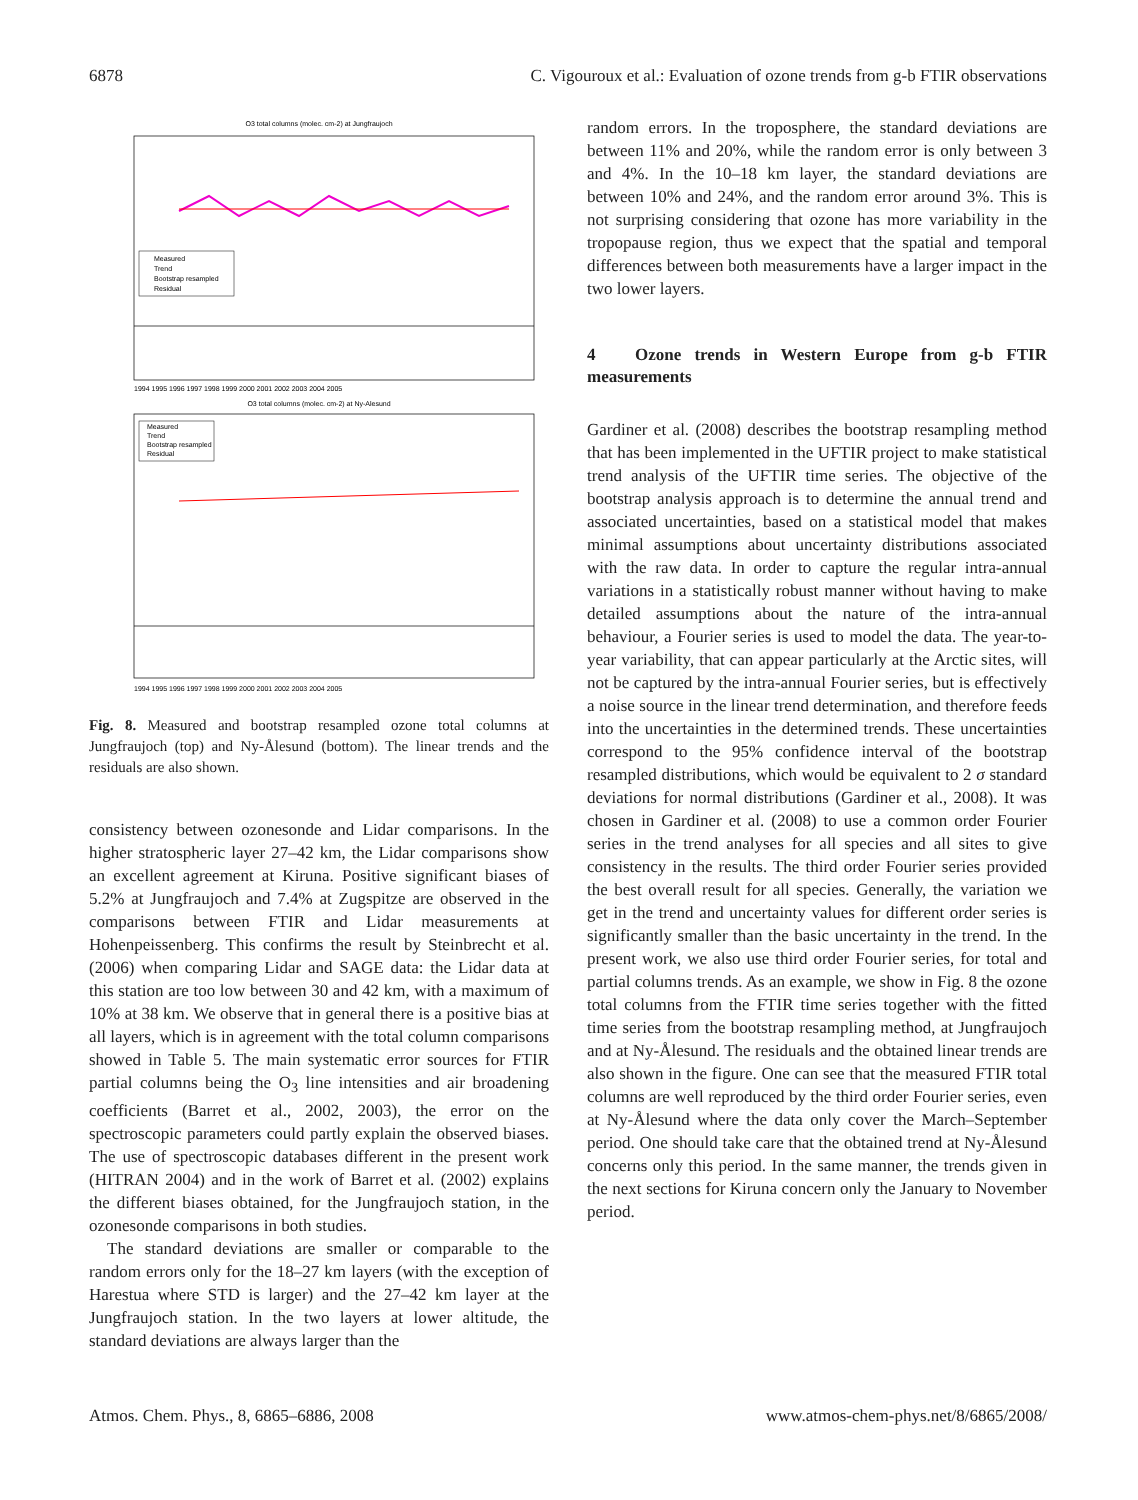6878 C. Vigouroux et al.: Evaluation of ozone trends from g-b FTIR observations
O3 total columns (molec. cm-2) at Jungfraujoch
Measured
Trend
Bootstrap resampled
Residual
O3 total columns (molec. cm-2) at Ny-Alesund
Measured
Trend
Bootstrap resampled
Residual
1994 1995 1996 1997 1998 1999 2000 2001 2002 2003 2004 2005
1994 1995 1996 1997 1998 1999 2000 2001 2002 2003 2004 2005
Fig. 8. Measured and bootstrap resampled ozone total columns at Jungfraujoch (top) and Ny-Ålesund (bottom). The linear trends and the residuals are also shown.
consistency between ozonesonde and Lidar comparisons. In the higher stratospheric layer 27–42 km, the Lidar comparisons show an excellent agreement at Kiruna. Positive significant biases of 5.2% at Jungfraujoch and 7.4% at Zugspitze are observed in the comparisons between FTIR and Lidar measurements at Hohenpeissenberg. This confirms the result by Steinbrecht et al. (2006) when comparing Lidar and SAGE data: the Lidar data at this station are too low between 30 and 42 km, with a maximum of 10% at 38 km. We observe that in general there is a positive bias at all layers, which is in agreement with the total column comparisons showed in Table 5. The main systematic error sources for FTIR partial columns being the O<sub>3</sub> line intensities and air broadening coefficients (Barret et al., 2002, 2003), the error on the spectroscopic parameters could partly explain the observed biases. The use of spectroscopic databases different in the present work (HITRAN 2004) and in the work of Barret et al. (2002) explains the different biases obtained, for the Jungfraujoch station, in the ozonesonde comparisons in both studies.
The standard deviations are smaller or comparable to the random errors only for the 18–27 km layers (with the exception of Harestua where STD is larger) and the 27–42 km layer at the Jungfraujoch station. In the two layers at lower altitude, the standard deviations are always larger than the
random errors. In the troposphere, the standard deviations are between 11% and 20%, while the random error is only between 3 and 4%. In the 10–18 km layer, the standard deviations are between 10% and 24%, and the random error around 3%. This is not surprising considering that ozone has more variability in the tropopause region, thus we expect that the spatial and temporal differences between both measurements have a larger impact in the two lower layers.
4 Ozone trends in Western Europe from g-b FTIR measurements
Gardiner et al. (2008) describes the bootstrap resampling method that has been implemented in the UFTIR project to make statistical trend analysis of the UFTIR time series. The objective of the bootstrap analysis approach is to determine the annual trend and associated uncertainties, based on a statistical model that makes minimal assumptions about uncertainty distributions associated with the raw data. In order to capture the regular intra-annual variations in a statistically robust manner without having to make detailed assumptions about the nature of the intra-annual behaviour, a Fourier series is used to model the data. The year-to-year variability, that can appear particularly at the Arctic sites, will not be captured by the intra-annual Fourier series, but is effectively a noise source in the linear trend determination, and therefore feeds into the uncertainties in the determined trends. These uncertainties correspond to the 95% confidence interval of the bootstrap resampled distributions, which would be equivalent to 2 σ standard deviations for normal distributions (Gardiner et al., 2008). It was chosen in Gardiner et al. (2008) to use a common order Fourier series in the trend analyses for all species and all sites to give consistency in the results. The third order Fourier series provided the best overall result for all species. Generally, the variation we get in the trend and uncertainty values for different order series is significantly smaller than the basic uncertainty in the trend. In the present work, we also use third order Fourier series, for total and partial columns trends. As an example, we show in Fig. 8 the ozone total columns from the FTIR time series together with the fitted time series from the bootstrap resampling method, at Jungfraujoch and at Ny-Ålesund. The residuals and the obtained linear trends are also shown in the figure. One can see that the measured FTIR total columns are well reproduced by the third order Fourier series, even at Ny-Ålesund where the data only cover the March–September period. One should take care that the obtained trend at Ny-Ålesund concerns only this period. In the same manner, the trends given in the next sections for Kiruna concern only the January to November period.
Atmos. Chem. Phys., 8, 6865–6886, 2008 www.atmos-chem-phys.net/8/6865/2008/